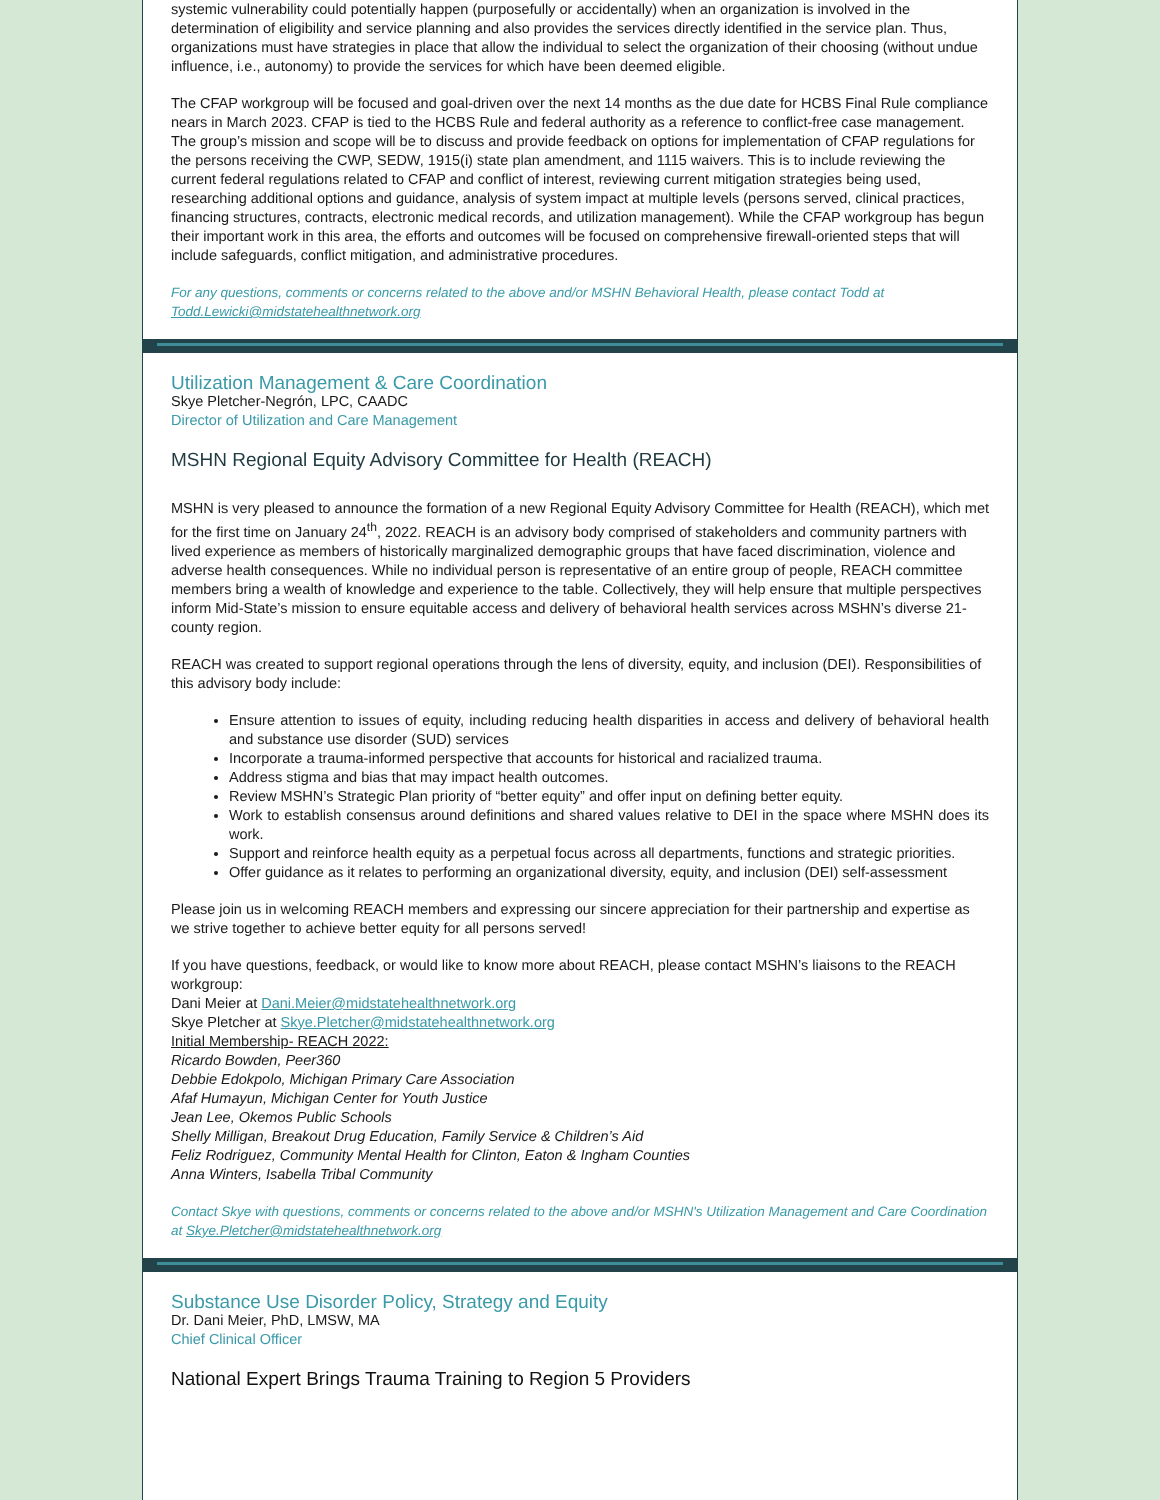systemic vulnerability could potentially happen (purposefully or accidentally) when an organization is involved in the determination of eligibility and service planning and also provides the services directly identified in the service plan. Thus, organizations must have strategies in place that allow the individual to select the organization of their choosing (without undue influence, i.e., autonomy) to provide the services for which have been deemed eligible.
The CFAP workgroup will be focused and goal-driven over the next 14 months as the due date for HCBS Final Rule compliance nears in March 2023. CFAP is tied to the HCBS Rule and federal authority as a reference to conflict-free case management. The group’s mission and scope will be to discuss and provide feedback on options for implementation of CFAP regulations for the persons receiving the CWP, SEDW, 1915(i) state plan amendment, and 1115 waivers. This is to include reviewing the current federal regulations related to CFAP and conflict of interest, reviewing current mitigation strategies being used, researching additional options and guidance, analysis of system impact at multiple levels (persons served, clinical practices, financing structures, contracts, electronic medical records, and utilization management). While the CFAP workgroup has begun their important work in this area, the efforts and outcomes will be focused on comprehensive firewall-oriented steps that will include safeguards, conflict mitigation, and administrative procedures.
For any questions, comments or concerns related to the above and/or MSHN Behavioral Health, please contact Todd at Todd.Lewicki@midstatehealthnetwork.org
Utilization Management & Care Coordination
Skye Pletcher-Negrón, LPC, CAADC
Director of Utilization and Care Management
MSHN Regional Equity Advisory Committee for Health (REACH)
MSHN is very pleased to announce the formation of a new Regional Equity Advisory Committee for Health (REACH), which met for the first time on January 24<sup>th</sup>, 2022. REACH is an advisory body comprised of stakeholders and community partners with lived experience as members of historically marginalized demographic groups that have faced discrimination, violence and adverse health consequences. While no individual person is representative of an entire group of people, REACH committee members bring a wealth of knowledge and experience to the table. Collectively, they will help ensure that multiple perspectives inform Mid-State’s mission to ensure equitable access and delivery of behavioral health services across MSHN’s diverse 21-county region.
REACH was created to support regional operations through the lens of diversity, equity, and inclusion (DEI). Responsibilities of this advisory body include:
Ensure attention to issues of equity, including reducing health disparities in access and delivery of behavioral health and substance use disorder (SUD) services
Incorporate a trauma-informed perspective that accounts for historical and racialized trauma.
Address stigma and bias that may impact health outcomes.
Review MSHN’s Strategic Plan priority of “better equity” and offer input on defining better equity.
Work to establish consensus around definitions and shared values relative to DEI in the space where MSHN does its work.
Support and reinforce health equity as a perpetual focus across all departments, functions and strategic priorities.
Offer guidance as it relates to performing an organizational diversity, equity, and inclusion (DEI) self-assessment
Please join us in welcoming REACH members and expressing our sincere appreciation for their partnership and expertise as we strive together to achieve better equity for all persons served!
If you have questions, feedback, or would like to know more about REACH, please contact MSHN’s liaisons to the REACH workgroup:
Dani Meier at Dani.Meier@midstatehealthnetwork.org
Skye Pletcher at Skye.Pletcher@midstatehealthnetwork.org
Initial Membership- REACH 2022:
Ricardo Bowden, Peer360
Debbie Edokpolo, Michigan Primary Care Association
Afaf Humayun, Michigan Center for Youth Justice
Jean Lee, Okemos Public Schools
Shelly Milligan, Breakout Drug Education, Family Service & Children’s Aid
Feliz Rodriguez, Community Mental Health for Clinton, Eaton & Ingham Counties
Anna Winters, Isabella Tribal Community
Contact Skye with questions, comments or concerns related to the above and/or MSHN's Utilization Management and Care Coordination at Skye.Pletcher@midstatehealthnetwork.org
Substance Use Disorder Policy, Strategy and Equity
Dr. Dani Meier, PhD, LMSW, MA
Chief Clinical Officer
National Expert Brings Trauma Training to Region 5 Providers